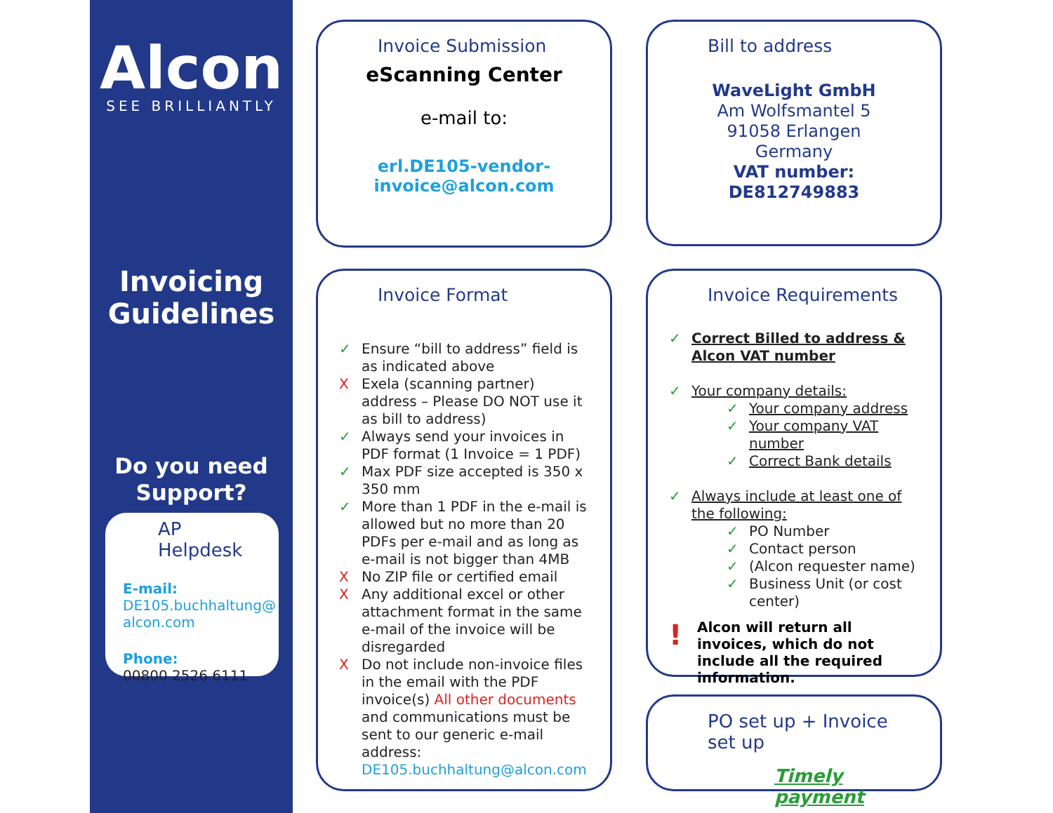Alcon
SEE BRILLIANTLY
Invoicing Guidelines
Do you need Support?
AP Helpdesk
E-mail:
DE105.buchhaltung@ alcon.com
Phone:
00800 2526 6111
Invoice Submission
eScanning Center
e-mail to:
erl.DE105-vendor-
invoice@alcon.com
Bill to address
WaveLight GmbH
Am Wolfsmantel 5
91058 Erlangen
Germany
VAT number: DE812749883
Invoice Format
✓ Ensure “bill to address” field is as indicated above
X Exela (scanning partner) address – Please DO NOT use it as bill to address)
✓ Always send your invoices in PDF format (1 Invoice = 1 PDF)
✓ Max PDF size accepted is 350 x 350 mm
✓ More than 1 PDF in the e-mail is allowed but no more than 20 PDFs per e-mail and as long as e-mail is not bigger than 4MB
X No ZIP file or certified email
X Any additional excel or other attachment format in the same e-mail of the invoice will be disregarded
X Do not include non-invoice files in the email with the PDF invoice(s) All other documents and communications must be sent to our generic e-mail address: DE105.buchhaltung@alcon.com
Invoice Requirements
✓ Correct Billed to address & Alcon VAT number
✓ Your company details:
✓ Your company address
✓ Your company VAT number
✓ Correct Bank details
✓ Always include at least one of the following:
✓ PO Number
✓ Contact person
✓ (Alcon requester name)
✓ Business Unit (or cost center)
! Alcon will return all invoices, which do not include all the required information.
PO set up + Invoice set up
Timely payment